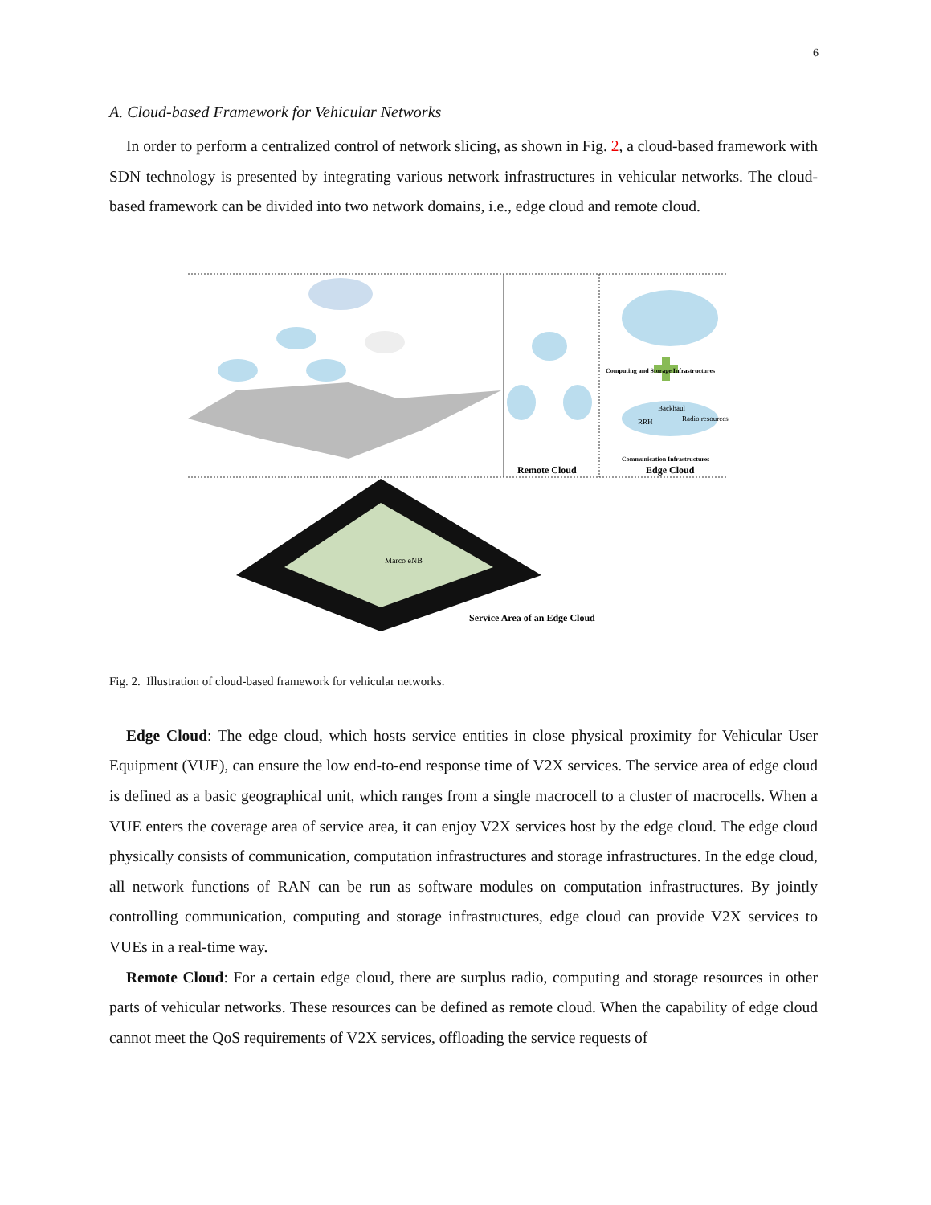6
A. Cloud-based Framework for Vehicular Networks
In order to perform a centralized control of network slicing, as shown in Fig. 2, a cloud-based framework with SDN technology is presented by integrating various network infrastructures in vehicular networks. The cloud-based framework can be divided into two network domains, i.e., edge cloud and remote cloud.
Backhaul
RRH
Radio resources
Computing and Storage Infrastructures
Communication Infrastructures
Remote Cloud
Edge Cloud
Marco eNB
Service Area of an Edge Cloud
Fig. 2. Illustration of cloud-based framework for vehicular networks.
Edge Cloud: The edge cloud, which hosts service entities in close physical proximity for Vehicular User Equipment (VUE), can ensure the low end-to-end response time of V2X services. The service area of edge cloud is defined as a basic geographical unit, which ranges from a single macrocell to a cluster of macrocells. When a VUE enters the coverage area of service area, it can enjoy V2X services host by the edge cloud. The edge cloud physically consists of communication, computation infrastructures and storage infrastructures. In the edge cloud, all network functions of RAN can be run as software modules on computation infrastructures. By jointly controlling communication, computing and storage infrastructures, edge cloud can provide V2X services to VUEs in a real-time way.
Remote Cloud: For a certain edge cloud, there are surplus radio, computing and storage resources in other parts of vehicular networks. These resources can be defined as remote cloud. When the capability of edge cloud cannot meet the QoS requirements of V2X services, offloading the service requests of